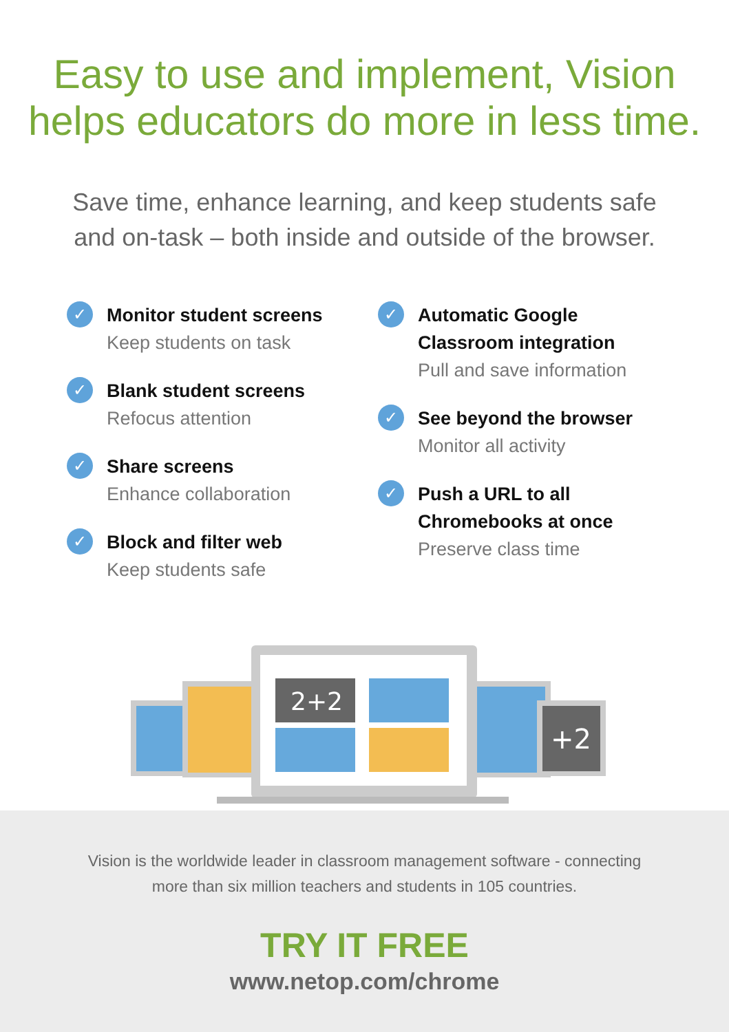Easy to use and implement, Vision
helps educators do more in less time.
Save time, enhance learning, and keep students safe
and on-task – both inside and outside of the browser.
✓
Monitor student screens
Keep students on task
✓
Blank student screens
Refocus attention
✓
Share screens
Enhance collaboration
✓
Block and filter web
Keep students safe
✓
Automatic Google
Classroom integration
Pull and save information
✓
See beyond the browser
Monitor all activity
✓
Push a URL to all
Chromebooks at once
Preserve class time
+2
2+2
Vision is the worldwide leader in classroom management software - connecting
more than six million teachers and students in 105 countries.
TRY IT FREE
www.netop.com/chrome